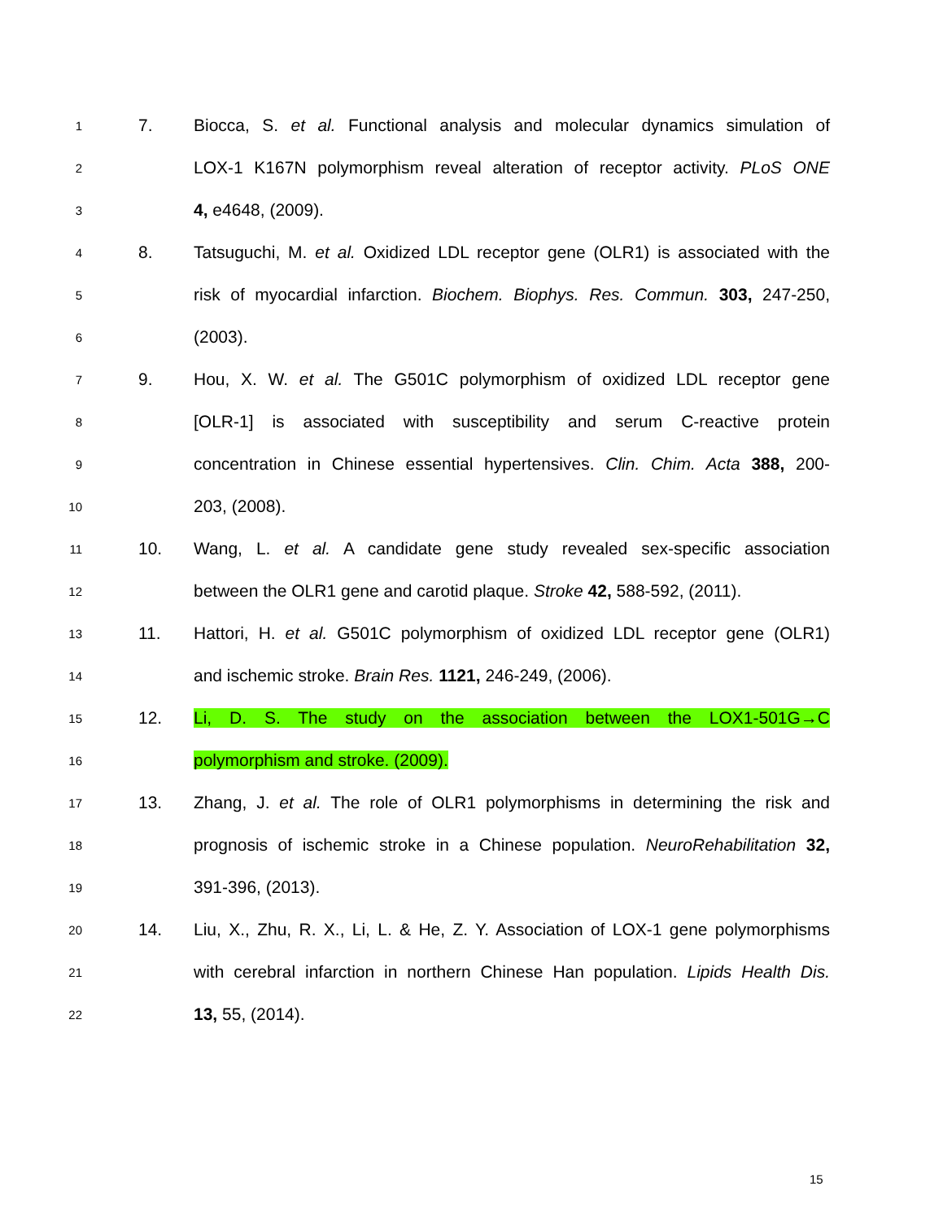1 7. Biocca, S. et al. Functional analysis and molecular dynamics simulation of
2 LOX-1 K167N polymorphism reveal alteration of receptor activity. PLoS ONE
3 4, e4648, (2009).
4 8. Tatsuguchi, M. et al. Oxidized LDL receptor gene (OLR1) is associated with the
5 risk of myocardial infarction. Biochem. Biophys. Res. Commun. 303, 247-250,
6 (2003).
7 9. Hou, X. W. et al. The G501C polymorphism of oxidized LDL receptor gene
8 [OLR-1] is associated with susceptibility and serum C-reactive protein
9 concentration in Chinese essential hypertensives. Clin. Chim. Acta 388, 200-
10 203, (2008).
11 10. Wang, L. et al. A candidate gene study revealed sex-specific association
12 between the OLR1 gene and carotid plaque. Stroke 42, 588-592, (2011).
13 11. Hattori, H. et al. G501C polymorphism of oxidized LDL receptor gene (OLR1)
14 and ischemic stroke. Brain Res. 1121, 246-249, (2006).
15 12. Li, D. S. The study on the association between the LOX1-501G→C
16 polymorphism and stroke. (2009).
17 13. Zhang, J. et al. The role of OLR1 polymorphisms in determining the risk and
18 prognosis of ischemic stroke in a Chinese population. NeuroRehabilitation 32,
19 391-396, (2013).
20 14. Liu, X., Zhu, R. X., Li, L. & He, Z. Y. Association of LOX-1 gene polymorphisms
21 with cerebral infarction in northern Chinese Han population. Lipids Health Dis.
22 13, 55, (2014).
15